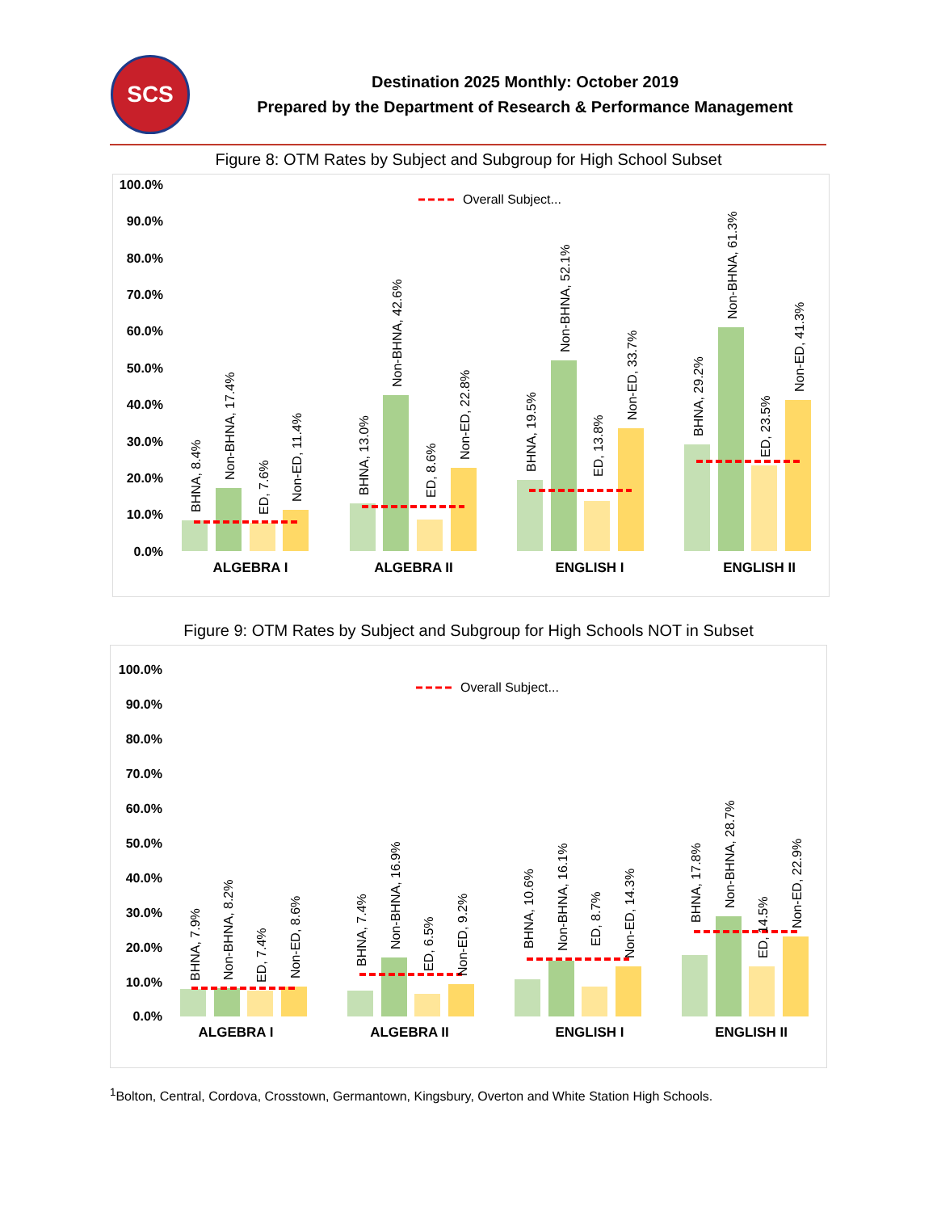SCS
Destination 2025 Monthly: October 2019
Prepared by the Department of Research & Performance Management
Figure 8: OTM Rates by Subject and Subgroup for High School Subset
100.0%
90.0%
80.0%
70.0%
60.0%
50.0%
40.0%
30.0%
20.0%
10.0%
0.0%
Overall Subject...
ALGEBRA I
ALGEBRA II
ENGLISH I
ENGLISH II
BHNA, 8.4%
Non-BHNA, 17.4%
ED, 7.6%
Non-ED, 11.4%
BHNA, 13.0%
Non-BHNA, 42.6%
ED, 8.6%
Non-ED, 22.8%
BHNA, 19.5%
Non-BHNA, 52.1%
ED, 13.8%
Non-ED, 33.7%
BHNA, 29.2%
Non-BHNA, 61.3%
ED, 23.5%
Non-ED, 41.3%
Figure 9: OTM Rates by Subject and Subgroup for High Schools NOT in Subset
100.0%
90.0%
80.0%
70.0%
60.0%
50.0%
40.0%
30.0%
20.0%
10.0%
0.0%
Overall Subject...
ALGEBRA I
ALGEBRA II
ENGLISH I
ENGLISH II
BHNA, 7.9%
Non-BHNA, 8.2%
ED, 7.4%
Non-ED, 8.6%
BHNA, 7.4%
Non-BHNA, 16.9%
ED, 6.5%
Non-ED, 9.2%
BHNA, 10.6%
Non-BHNA, 16.1%
ED, 8.7%
Non-ED, 14.3%
BHNA, 17.8%
Non-BHNA, 28.7%
ED, 14.5%
Non-ED, 22.9%
<sup>1</sup> Bolton, Central, Cordova, Crosstown, Germantown, Kingsbury, Overton and White Station High Schools.